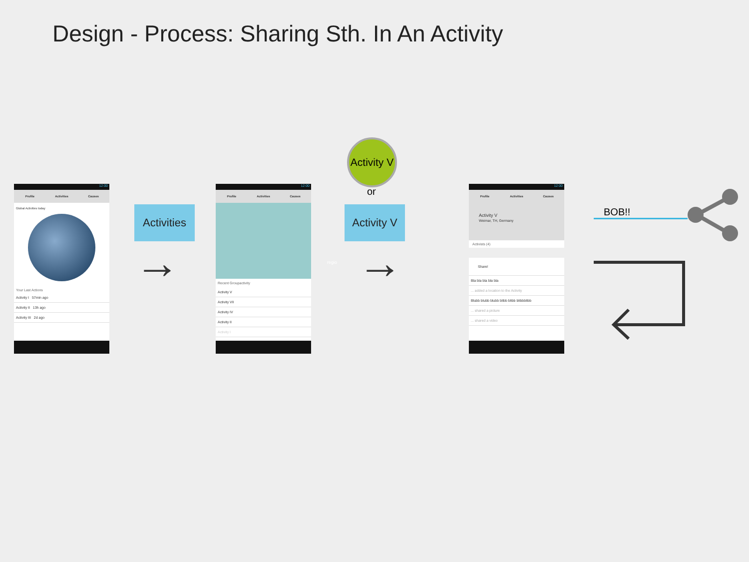Design - Process: Sharing Sth. In An Activity
12:00
Profile Activities Causes
Global Activities today
Your Last Actions
Activity I 57min ago
Activity II 13h ago
Activity III 2d ago
Activities
→
12:00
Profile Activities Causes
Recent Groupactivity
Activity V
Activity VII
Activity IV
Activity II
Activity I
Activity V
or
Activity V
regio →
12:00
Profile Activities Causes
Activity V
Weimar, TH, Germany
Activists (4)
Share!
Bla bla bla bla bla
... added a location to the Activity
Blubb blubb blubb blibb blibb blibbblibb
... shared a picture
... shared a video
BOB!!